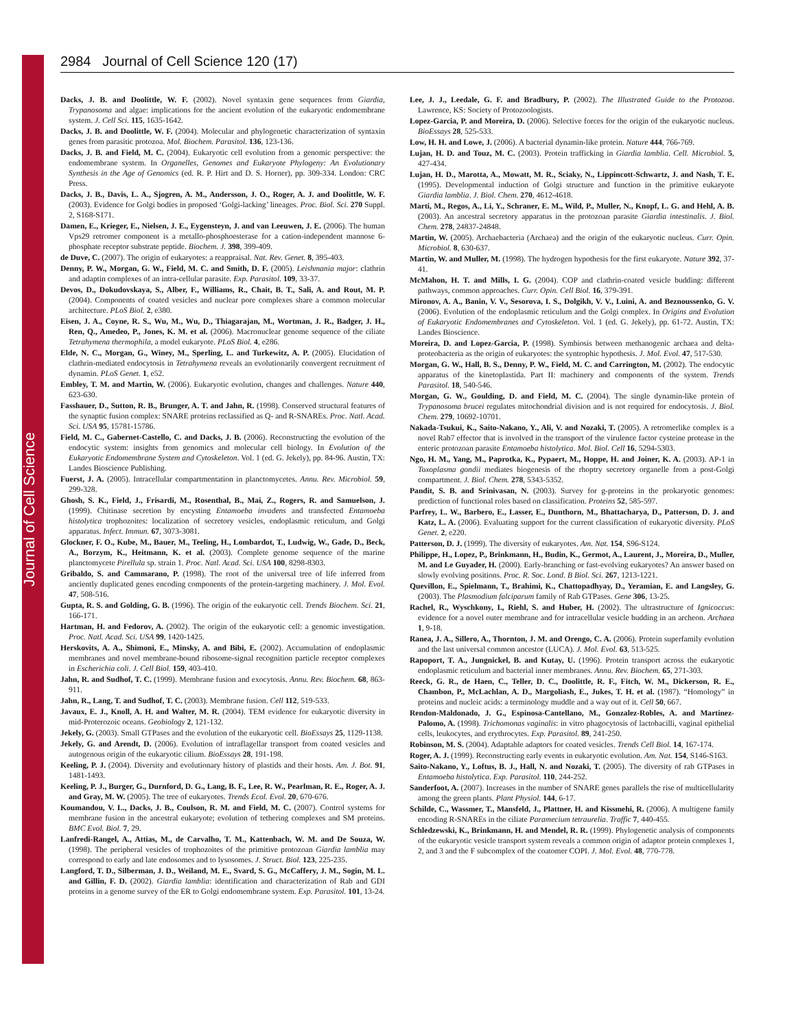Journal of Cell Science
2984 Journal of Cell Science 120 (17)
Dacks, J. B. and Doolittle, W. F. (2002). Novel syntaxin gene sequences from Giardia, Trypanosoma and algae: implications for the ancient evolution of the eukaryotic endomembrane system. J. Cell Sci. 115, 1635-1642.
Dacks, J. B. and Doolittle, W. F. (2004). Molecular and phylogenetic characterization of syntaxin genes from parasitic protozoa. Mol. Biochem. Parasitol. 136, 123-136.
Dacks, J. B. and Field, M. C. (2004). Eukaryotic cell evolution from a genomic perspective: the endomembrane system. In Organelles, Genomes and Eukaryote Phylogeny: An Evolutionary Synthesis in the Age of Genomics (ed. R. P. Hirt and D. S. Horner), pp. 309-334. London: CRC Press.
Dacks, J. B., Davis, L. A., Sjogren, A. M., Andersson, J. O., Roger, A. J. and Doolittle, W. F. (2003). Evidence for Golgi bodies in proposed ‘Golgi-lacking’ lineages. Proc. Biol. Sci. 270 Suppl. 2, S168-S171.
Damen, E., Krieger, E., Nielsen, J. E., Eygensteyn, J. and van Leeuwen, J. E. (2006). The human Vps29 retromer component is a metallo-phosphoesterase for a cation-independent mannose 6-phosphate receptor substrate peptide. Biochem. J. 398, 399-409.
de Duve, C. (2007). The origin of eukaryotes: a reappraisal. Nat. Rev. Genet. 8, 395-403.
Denny, P. W., Morgan, G. W., Field, M. C. and Smith, D. F. (2005). Leishmania major: clathrin and adaptin complexes of an intra-cellular parasite. Exp. Parasitol. 109, 33-37.
Devos, D., Dokudovskaya, S., Alber, F., Williams, R., Chait, B. T., Sali, A. and Rout, M. P. (2004). Components of coated vesicles and nuclear pore complexes share a common molecular architecture. PLoS Biol. 2, e380.
Eisen, J. A., Coyne, R. S., Wu, M., Wu, D., Thiagarajan, M., Wortman, J. R., Badger, J. H., Ren, Q., Amedeo, P., Jones, K. M. et al. (2006). Macronuclear genome sequence of the ciliate Tetrahymena thermophila, a model eukaryote. PLoS Biol. 4, e286.
Elde, N. C., Morgan, G., Winey, M., Sperling, L. and Turkewitz, A. P. (2005). Elucidation of clathrin-mediated endocytosis in Tetrahymena reveals an evolutionarily convergent recruitment of dynamin. PLoS Genet. 1, e52.
Embley, T. M. and Martin, W. (2006). Eukaryotic evolution, changes and challenges. Nature 440, 623-630.
Fasshauer, D., Sutton, R. B., Brunger, A. T. and Jahn, R. (1998). Conserved structural features of the synaptic fusion complex: SNARE proteins reclassified as Q- and R-SNAREs. Proc. Natl. Acad. Sci. USA 95, 15781-15786.
Field, M. C., Gabernet-Castello, C. and Dacks, J. B. (2006). Reconstructing the evolution of the endocytic system: insights from genomics and molecular cell biology. In Evolution of the Eukaryotic Endomembrane System and Cytoskeleton. Vol. 1 (ed. G. Jekely), pp. 84-96. Austin, TX: Landes Bioscience Publishing.
Fuerst, J. A. (2005). Intracellular compartmentation in planctomycetes. Annu. Rev. Microbiol. 59, 299-328.
Ghosh, S. K., Field, J., Frisardi, M., Rosenthal, B., Mai, Z., Rogers, R. and Samuelson, J. (1999). Chitinase secretion by encysting Entamoeba invadens and transfected Entamoeba histolytica trophozoites: localization of secretory vesicles, endoplasmic reticulum, and Golgi apparatus. Infect. Immun. 67, 3073-3081.
Glockner, F. O., Kube, M., Bauer, M., Teeling, H., Lombardot, T., Ludwig, W., Gade, D., Beck, A., Borzym, K., Heitmann, K. et al. (2003). Complete genome sequence of the marine planctomycete Pirellula sp. strain 1. Proc. Natl. Acad. Sci. USA 100, 8298-8303.
Gribaldo, S. and Cammarano, P. (1998). The root of the universal tree of life inferred from anciently duplicated genes encoding components of the protein-targeting machinery. J. Mol. Evol. 47, 508-516.
Gupta, R. S. and Golding, G. B. (1996). The origin of the eukaryotic cell. Trends Biochem. Sci. 21, 166-171.
Hartman, H. and Fedorov, A. (2002). The origin of the eukaryotic cell: a genomic investigation. Proc. Natl. Acad. Sci. USA 99, 1420-1425.
Herskovits, A. A., Shimoni, E., Minsky, A. and Bibi, E. (2002). Accumulation of endoplasmic membranes and novel membrane-bound ribosome-signal recognition particle receptor complexes in Escherichia coli. J. Cell Biol. 159, 403-410.
Jahn, R. and Sudhof, T. C. (1999). Membrane fusion and exocytosis. Annu. Rev. Biochem. 68, 863-911.
Jahn, R., Lang, T. and Sudhof, T. C. (2003). Membrane fusion. Cell 112, 519-533.
Javaux, E. J., Knoll, A. H. and Walter, M. R. (2004). TEM evidence for eukaryotic diversity in mid-Proterozoic oceans. Geobiology 2, 121-132.
Jekely, G. (2003). Small GTPases and the evolution of the eukaryotic cell. BioEssays 25, 1129-1138.
Jekely, G. and Arendt, D. (2006). Evolution of intraflagellar transport from coated vesicles and autogenous origin of the eukaryotic cilium. BioEssays 28, 191-198.
Keeling, P. J. (2004). Diversity and evolutionary history of plastids and their hosts. Am. J. Bot. 91, 1481-1493.
Keeling, P. J., Burger, G., Durnford, D. G., Lang, B. F., Lee, R. W., Pearlman, R. E., Roger, A. J. and Gray, M. W. (2005). The tree of eukaryotes. Trends Ecol. Evol. 20, 670-676.
Koumandou, V. L., Dacks, J. B., Coulson, R. M. and Field, M. C. (2007). Control systems for membrane fusion in the ancestral eukaryote; evolution of tethering complexes and SM proteins. BMC Evol. Biol. 7, 29.
Lanfredi-Rangel, A., Attias, M., de Carvalho, T. M., Kattenbach, W. M. and De Souza, W. (1998). The peripheral vesicles of trophozoites of the primitive protozoan Giardia lamblia may correspond to early and late endosomes and to lysosomes. J. Struct. Biol. 123, 225-235.
Langford, T. D., Silberman, J. D., Weiland, M. E., Svard, S. G., McCaffery, J. M., Sogin, M. L. and Gillin, F. D. (2002). Giardia lamblia: identification and characterization of Rab and GDI proteins in a genome survey of the ER to Golgi endomembrane system. Exp. Parasitol. 101, 13-24.
Lee, J. J., Leedale, G. F. and Bradbury, P. (2002). The Illustrated Guide to the Protozoa. Lawrence, KS: Society of Protozoologists.
Lopez-Garcia, P. and Moreira, D. (2006). Selective forces for the origin of the eukaryotic nucleus. BioEssays 28, 525-533.
Low, H. H. and Lowe, J. (2006). A bacterial dynamin-like protein. Nature 444, 766-769.
Lujan, H. D. and Touz, M. C. (2003). Protein trafficking in Giardia lamblia. Cell. Microbiol. 5, 427-434.
Lujan, H. D., Marotta, A., Mowatt, M. R., Sciaky, N., Lippincott-Schwartz, J. and Nash, T. E. (1995). Developmental induction of Golgi structure and function in the primitive eukaryote Giardia lamblia. J. Biol. Chem. 270, 4612-4618.
Marti, M., Regos, A., Li, Y., Schraner, E. M., Wild, P., Muller, N., Knopf, L. G. and Hehl, A. B. (2003). An ancestral secretory apparatus in the protozoan parasite Giardia intestinalis. J. Biol. Chem. 278, 24837-24848.
Martin, W. (2005). Archaebacteria (Archaea) and the origin of the eukaryotic nucleus. Curr. Opin. Microbiol. 8, 630-637.
Martin, W. and Muller, M. (1998). The hydrogen hypothesis for the first eukaryote. Nature 392, 37-41.
McMahon, H. T. and Mills, I. G. (2004). COP and clathrin-coated vesicle budding: different pathways, common approaches. Curr. Opin. Cell Biol. 16, 379-391.
Mironov, A. A., Banin, V. V., Sesorova, I. S., Dolgikh, V. V., Luini, A. and Beznoussenko, G. V. (2006). Evolution of the endoplasmic reticulum and the Golgi complex. In Origins and Evolution of Eukaryotic Endomembranes and Cytoskeleton. Vol. 1 (ed. G. Jekely), pp. 61-72. Austin, TX: Landes Bioscience.
Moreira, D. and Lopez-Garcia, P. (1998). Symbiosis between methanogenic archaea and delta-proteobacteria as the origin of eukaryotes: the syntrophic hypothesis. J. Mol. Evol. 47, 517-530.
Morgan, G. W., Hall, B. S., Denny, P. W., Field, M. C. and Carrington, M. (2002). The endocytic apparatus of the kinetoplastida. Part II: machinery and components of the system. Trends Parasitol. 18, 540-546.
Morgan, G. W., Goulding, D. and Field, M. C. (2004). The single dynamin-like protein of Trypanosoma brucei regulates mitochondrial division and is not required for endocytosis. J. Biol. Chem. 279, 10692-10701.
Nakada-Tsukui, K., Saito-Nakano, Y., Ali, V. and Nozaki, T. (2005). A retromerlike complex is a novel Rab7 effector that is involved in the transport of the virulence factor cysteine protease in the enteric protozoan parasite Entamoeba histolytica. Mol. Biol. Cell 16, 5294-5303.
Ngo, H. M., Yang, M., Paprotka, K., Pypaert, M., Hoppe, H. and Joiner, K. A. (2003). AP-1 in Toxoplasma gondii mediates biogenesis of the rhoptry secretory organelle from a post-Golgi compartment. J. Biol. Chem. 278, 5343-5352.
Pandit, S. B. and Srinivasan, N. (2003). Survey for g-proteins in the prokaryotic genomes: prediction of functional roles based on classification. Proteins 52, 585-597.
Parfrey, L. W., Barbero, E., Lasser, E., Dunthorn, M., Bhattacharya, D., Patterson, D. J. and Katz, L. A. (2006). Evaluating support for the current classification of eukaryotic diversity. PLoS Genet. 2, e220.
Patterson, D. J. (1999). The diversity of eukaryotes. Am. Nat. 154, S96-S124.
Philippe, H., Lopez, P., Brinkmann, H., Budin, K., Germot, A., Laurent, J., Moreira, D., Muller, M. and Le Guyader, H. (2000). Early-branching or fast-evolving eukaryotes? An answer based on slowly evolving positions. Proc. R. Soc. Lond. B Biol. Sci. 267, 1213-1221.
Quevillon, E., Spielmann, T., Brahimi, K., Chattopadhyay, D., Yeramian, E. and Langsley, G. (2003). The Plasmodium falciparum family of Rab GTPases. Gene 306, 13-25.
Rachel, R., Wyschkony, I., Riehl, S. and Huber, H. (2002). The ultrastructure of Ignicoccus: evidence for a novel outer membrane and for intracellular vesicle budding in an archeon. Archaea 1, 9-18.
Ranea, J. A., Sillero, A., Thornton, J. M. and Orengo, C. A. (2006). Protein superfamily evolution and the last universal common ancestor (LUCA). J. Mol. Evol. 63, 513-525.
Rapoport, T. A., Jungnickel, B. and Kutay, U. (1996). Protein transport across the eukaryotic endoplasmic reticulum and bacterial inner membranes. Annu. Rev. Biochem. 65, 271-303.
Reeck, G. R., de Haen, C., Teller, D. C., Doolittle, R. F., Fitch, W. M., Dickerson, R. E., Chambon, P., McLachlan, A. D., Margoliash, E., Jukes, T. H. et al. (1987). “Homology” in proteins and nucleic acids: a terminology muddle and a way out of it. Cell 50, 667.
Rendon-Maldonado, J. G., Espinosa-Cantellano, M., Gonzalez-Robles, A. and Martinez-Palomo, A. (1998). Trichomonas vaginalis: in vitro phagocytosis of lactobacilli, vaginal epithelial cells, leukocytes, and erythrocytes. Exp. Parasitol. 89, 241-250.
Robinson, M. S. (2004). Adaptable adaptors for coated vesicles. Trends Cell Biol. 14, 167-174.
Roger, A. J. (1999). Reconstructing early events in eukaryotic evolution. Am. Nat. 154, S146-S163.
Saito-Nakano, Y., Loftus, B. J., Hall, N. and Nozaki, T. (2005). The diversity of rab GTPases in Entamoeba histolytica. Exp. Parasitol. 110, 244-252.
Sanderfoot, A. (2007). Increases in the number of SNARE genes parallels the rise of multicellularity among the green plants. Plant Physiol. 144, 6-17.
Schilde, C., Wassmer, T., Mansfeld, J., Plattner, H. and Kissmehi, R. (2006). A multigene family encoding R-SNAREs in the ciliate Paramecium tetraurelia. Traffic 7, 440-455.
Schledzewski, K., Brinkmann, H. and Mendel, R. R. (1999). Phylogenetic analysis of components of the eukaryotic vesicle transport system reveals a common origin of adaptor protein complexes 1, 2, and 3 and the F subcomplex of the coatomer COPI. J. Mol. Evol. 48, 770-778.